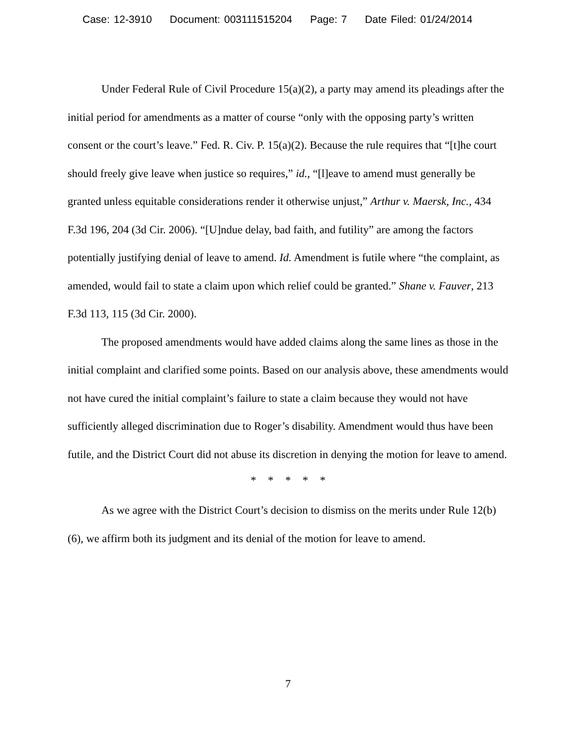Case: 12-3910 Document: 003111515204 Page: 7 Date Filed: 01/24/2014
Under Federal Rule of Civil Procedure 15(a)(2), a party may amend its pleadings after the initial period for amendments as a matter of course “only with the opposing party’s written consent or the court’s leave.” Fed. R. Civ. P. 15(a)(2). Because the rule requires that “[t]he court should freely give leave when justice so requires,” id., “[l]eave to amend must generally be granted unless equitable considerations render it otherwise unjust,” Arthur v. Maersk, Inc., 434 F.3d 196, 204 (3d Cir. 2006). “[U]ndue delay, bad faith, and futility” are among the factors potentially justifying denial of leave to amend. Id. Amendment is futile where “the complaint, as amended, would fail to state a claim upon which relief could be granted.” Shane v. Fauver, 213 F.3d 113, 115 (3d Cir. 2000).
The proposed amendments would have added claims along the same lines as those in the initial complaint and clarified some points. Based on our analysis above, these amendments would not have cured the initial complaint’s failure to state a claim because they would not have sufficiently alleged discrimination due to Roger’s disability. Amendment would thus have been futile, and the District Court did not abuse its discretion in denying the motion for leave to amend.
* * * * *
As we agree with the District Court’s decision to dismiss on the merits under Rule 12(b)(6), we affirm both its judgment and its denial of the motion for leave to amend.
7